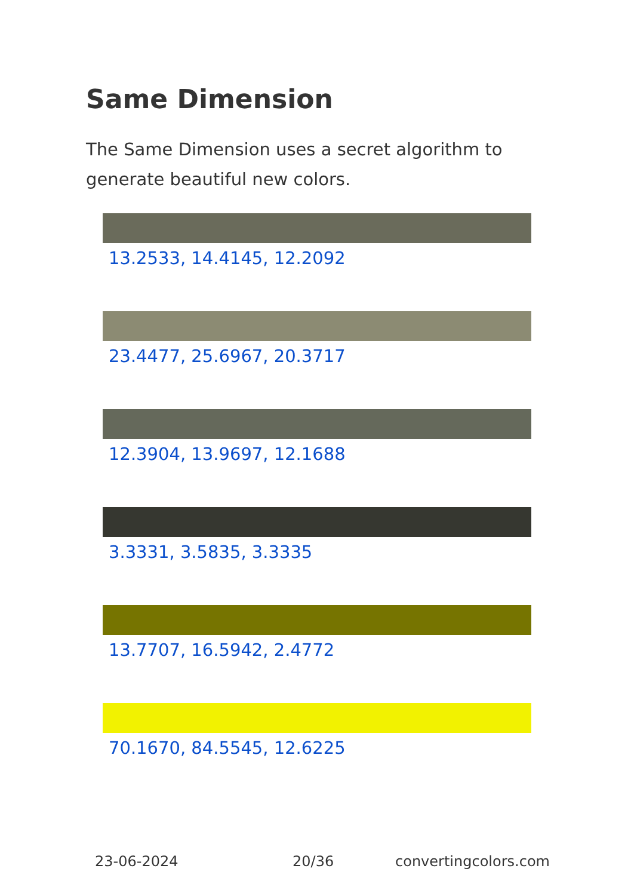Same Dimension
The Same Dimension uses a secret algorithm to generate beautiful new colors.
13.2533, 14.4145, 12.2092
23.4477, 25.6967, 20.3717
12.3904, 13.9697, 12.1688
3.3331, 3.5835, 3.3335
13.7707, 16.5942, 2.4772
70.1670, 84.5545, 12.6225
23-06-2024 20/36 convertingcolors.com